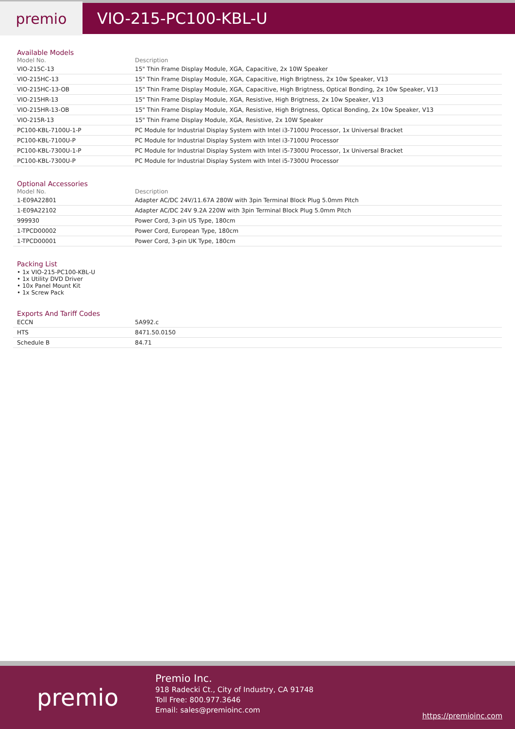premio
VIO-215-PC100-KBL-U
Available Models
| Model No. | Description |
| --- | --- |
| VIO-215C-13 | 15" Thin Frame Display Module, XGA, Capacitive, 2x 10W Speaker |
| VIO-215HC-13 | 15" Thin Frame Display Module, XGA, Capacitive, High Brigtness, 2x 10w Speaker, V13 |
| VIO-215HC-13-OB | 15" Thin Frame Display Module, XGA, Capacitive, High Brigtness, Optical Bonding, 2x 10w Speaker, V13 |
| VIO-215HR-13 | 15" Thin Frame Display Module, XGA, Resistive, High Brigtness, 2x 10w Speaker, V13 |
| VIO-215HR-13-OB | 15" Thin Frame Display Module, XGA, Resistive, High Brigtness, Optical Bonding, 2x 10w Speaker, V13 |
| VIO-215R-13 | 15" Thin Frame Display Module, XGA, Resistive, 2x 10W Speaker |
| PC100-KBL-7100U-1-P | PC Module for Industrial Display System with Intel i3-7100U Processor, 1x Universal Bracket |
| PC100-KBL-7100U-P | PC Module for Industrial Display System with Intel i3-7100U Processor |
| PC100-KBL-7300U-1-P | PC Module for Industrial Display System with Intel i5-7300U Processor, 1x Universal Bracket |
| PC100-KBL-7300U-P | PC Module for Industrial Display System with Intel i5-7300U Processor |
Optional Accessories
| Model No. | Description |
| --- | --- |
| 1-E09A22801 | Adapter AC/DC 24V/11.67A 280W with 3pin Terminal Block Plug 5.0mm Pitch |
| 1-E09A22102 | Adapter AC/DC 24V 9.2A 220W with 3pin Terminal Block Plug 5.0mm Pitch |
| 999930 | Power Cord, 3-pin US Type, 180cm |
| 1-TPCD00002 | Power Cord, European Type, 180cm |
| 1-TPCD00001 | Power Cord, 3-pin UK Type, 180cm |
Packing List
• 1x VIO-215-PC100-KBL-U
• 1x Utility DVD Driver
• 10x Panel Mount Kit
• 1x Screw Pack
Exports And Tariff Codes
| ECCN | 5A992.c |
| HTS | 8471.50.0150 |
| Schedule B | 84.71 |
premio
Premio Inc.
918 Radecki Ct., City of Industry, CA 91748
Toll Free: 800.977.3646
Email: sales@premioinc.com
https://premioinc.com